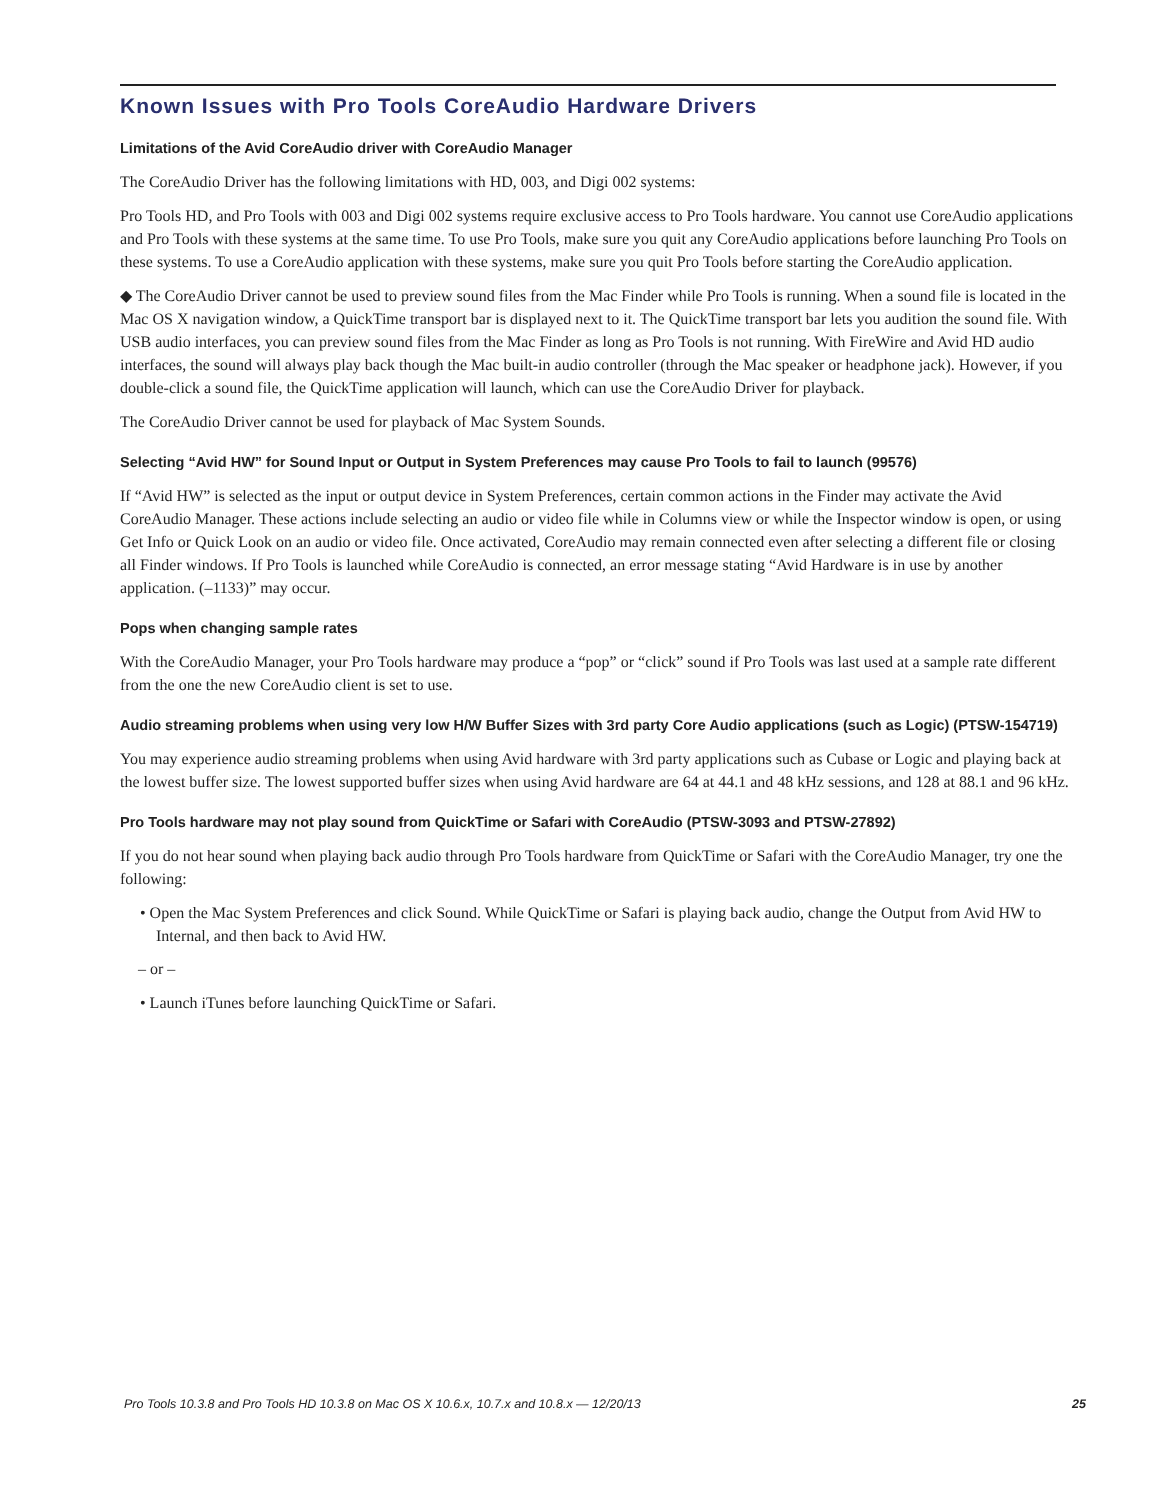Known Issues with Pro Tools CoreAudio Hardware Drivers
Limitations of the Avid CoreAudio driver with CoreAudio Manager
The CoreAudio Driver has the following limitations with HD, 003, and Digi 002 systems:
Pro Tools HD, and Pro Tools with 003 and Digi 002 systems require exclusive access to Pro Tools hardware. You cannot use CoreAudio applications and Pro Tools with these systems at the same time. To use Pro Tools, make sure you quit any CoreAudio applications before launching Pro Tools on these systems. To use a CoreAudio application with these systems, make sure you quit Pro Tools before starting the CoreAudio application.
◆ The CoreAudio Driver cannot be used to preview sound files from the Mac Finder while Pro Tools is running. When a sound file is located in the Mac OS X navigation window, a QuickTime transport bar is displayed next to it. The QuickTime transport bar lets you audition the sound file. With USB audio interfaces, you can preview sound files from the Mac Finder as long as Pro Tools is not running. With FireWire and Avid HD audio interfaces, the sound will always play back though the Mac built-in audio controller (through the Mac speaker or headphone jack). However, if you double-click a sound file, the QuickTime application will launch, which can use the CoreAudio Driver for playback.
The CoreAudio Driver cannot be used for playback of Mac System Sounds.
Selecting “Avid HW” for Sound Input or Output in System Preferences may cause Pro Tools to fail to launch (99576)
If “Avid HW” is selected as the input or output device in System Preferences, certain common actions in the Finder may activate the Avid CoreAudio Manager. These actions include selecting an audio or video file while in Columns view or while the Inspector window is open, or using Get Info or Quick Look on an audio or video file. Once activated, CoreAudio may remain connected even after selecting a different file or closing all Finder windows. If Pro Tools is launched while CoreAudio is connected, an error message stating “Avid Hardware is in use by another application. (–1133)” may occur.
Pops when changing sample rates
With the CoreAudio Manager, your Pro Tools hardware may produce a “pop” or “click” sound if Pro Tools was last used at a sample rate different from the one the new CoreAudio client is set to use.
Audio streaming problems when using very low H/W Buffer Sizes with 3rd party Core Audio applications (such as Logic) (PTSW-154719)
You may experience audio streaming problems when using Avid hardware with 3rd party applications such as Cubase or Logic and playing back at the lowest buffer size. The lowest supported buffer sizes when using Avid hardware are 64 at 44.1 and 48 kHz sessions, and 128 at 88.1 and 96 kHz.
Pro Tools hardware may not play sound from QuickTime or Safari with CoreAudio (PTSW-3093 and PTSW-27892)
If you do not hear sound when playing back audio through Pro Tools hardware from QuickTime or Safari with the CoreAudio Manager, try one the following:
• Open the Mac System Preferences and click Sound. While QuickTime or Safari is playing back audio, change the Output from Avid HW to Internal, and then back to Avid HW.
– or –
• Launch iTunes before launching QuickTime or Safari.
Pro Tools 10.3.8 and Pro Tools HD 10.3.8 on Mac OS X 10.6.x, 10.7.x and 10.8.x — 12/20/13 25